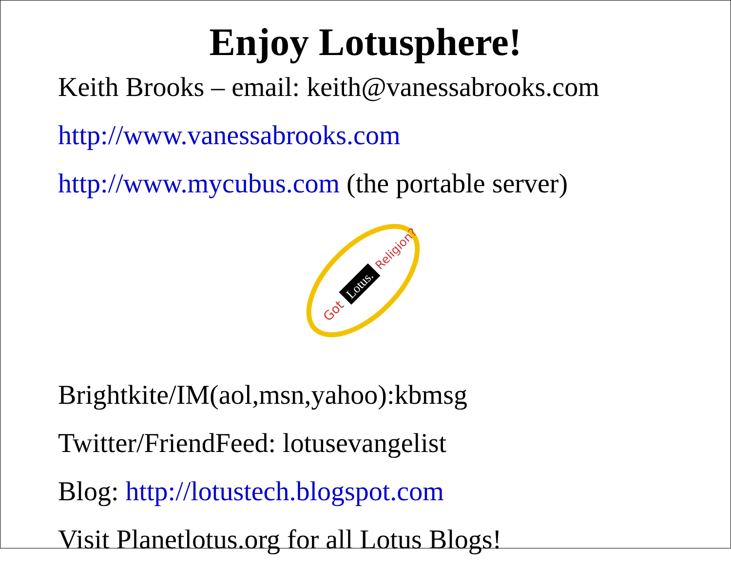Enjoy Lotusphere!
Keith Brooks – email: keith@vanessabrooks.com
http://www.vanessabrooks.com
http://www.mycubus.com (the portable server)
Got
Lotus.
Religion?
Brightkite/IM(aol,msn,yahoo):kbmsg
Twitter/FriendFeed: lotusevangelist
Blog: http://lotustech.blogspot.com
Visit Planetlotus.org for all Lotus Blogs!